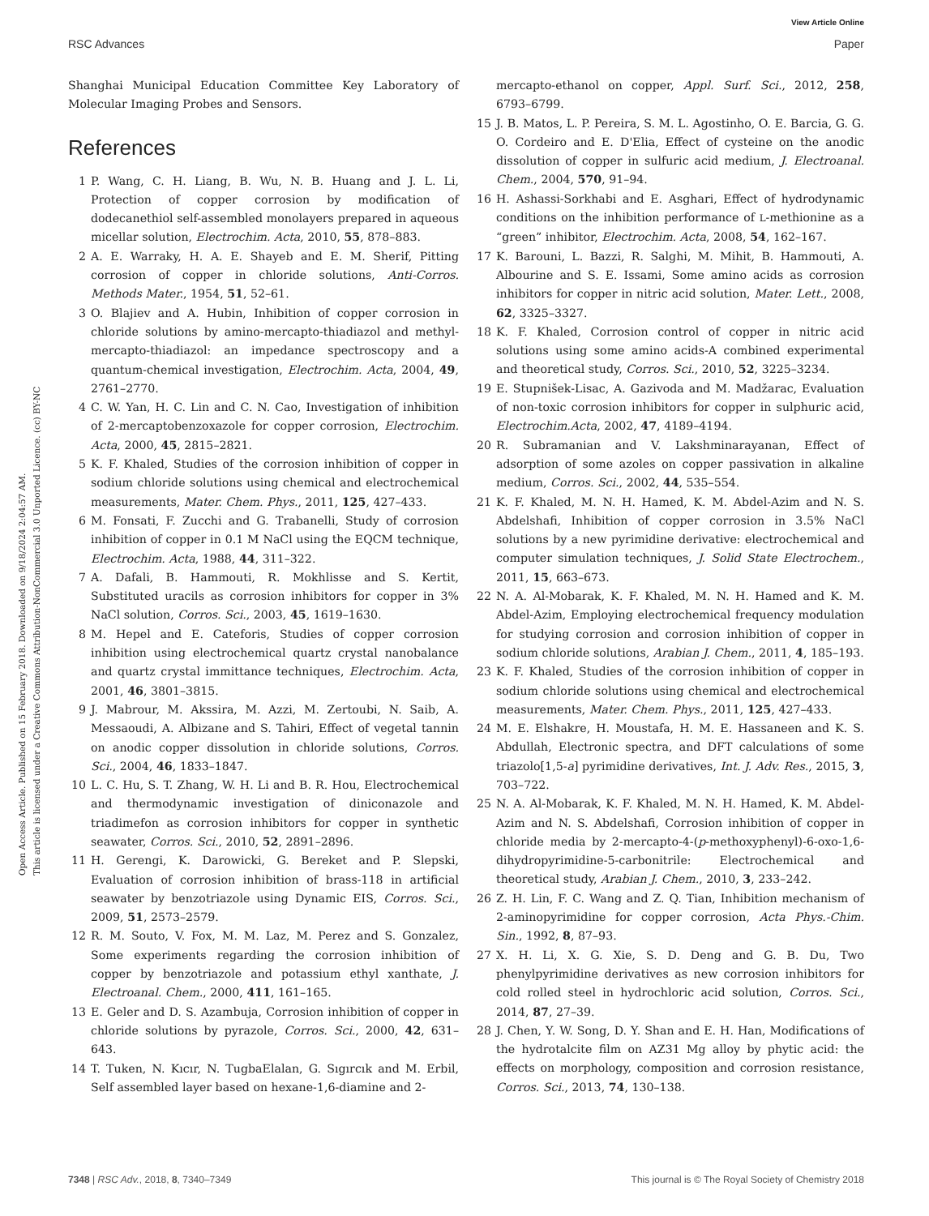View Article Online
RSC Advances Paper
Open Access Article. Published on 15 February 2018. Downloaded on 9/18/2024 2:04:57 AM.
This article is licensed under a Creative Commons Attribution-NonCommercial 3.0 Unported Licence. (cc) BY-NC
Shanghai Municipal Education Committee Key Laboratory of Molecular Imaging Probes and Sensors.
References
1 P. Wang, C. H. Liang, B. Wu, N. B. Huang and J. L. Li, Protection of copper corrosion by modification of dodecanethiol self-assembled monolayers prepared in aqueous micellar solution, Electrochim. Acta, 2010, 55, 878–883.
2 A. E. Warraky, H. A. E. Shayeb and E. M. Sherif, Pitting corrosion of copper in chloride solutions, Anti-Corros. Methods Mater., 1954, 51, 52–61.
3 O. Blajiev and A. Hubin, Inhibition of copper corrosion in chloride solutions by amino-mercapto-thiadiazol and methyl-mercapto-thiadiazol: an impedance spectroscopy and a quantum-chemical investigation, Electrochim. Acta, 2004, 49, 2761–2770.
4 C. W. Yan, H. C. Lin and C. N. Cao, Investigation of inhibition of 2-mercaptobenzoxazole for copper corrosion, Electrochim. Acta, 2000, 45, 2815–2821.
5 K. F. Khaled, Studies of the corrosion inhibition of copper in sodium chloride solutions using chemical and electrochemical measurements, Mater. Chem. Phys., 2011, 125, 427–433.
6 M. Fonsati, F. Zucchi and G. Trabanelli, Study of corrosion inhibition of copper in 0.1 M NaCl using the EQCM technique, Electrochim. Acta, 1988, 44, 311–322.
7 A. Dafali, B. Hammouti, R. Mokhlisse and S. Kertit, Substituted uracils as corrosion inhibitors for copper in 3% NaCl solution, Corros. Sci., 2003, 45, 1619–1630.
8 M. Hepel and E. Cateforis, Studies of copper corrosion inhibition using electrochemical quartz crystal nanobalance and quartz crystal immittance techniques, Electrochim. Acta, 2001, 46, 3801–3815.
9 J. Mabrour, M. Akssira, M. Azzi, M. Zertoubi, N. Saib, A. Messaoudi, A. Albizane and S. Tahiri, Effect of vegetal tannin on anodic copper dissolution in chloride solutions, Corros. Sci., 2004, 46, 1833–1847.
10 L. C. Hu, S. T. Zhang, W. H. Li and B. R. Hou, Electrochemical and thermodynamic investigation of diniconazole and triadimefon as corrosion inhibitors for copper in synthetic seawater, Corros. Sci., 2010, 52, 2891–2896.
11 H. Gerengi, K. Darowicki, G. Bereket and P. Slepski, Evaluation of corrosion inhibition of brass-118 in artificial seawater by benzotriazole using Dynamic EIS, Corros. Sci., 2009, 51, 2573–2579.
12 R. M. Souto, V. Fox, M. M. Laz, M. Perez and S. Gonzalez, Some experiments regarding the corrosion inhibition of copper by benzotriazole and potassium ethyl xanthate, J. Electroanal. Chem., 2000, 411, 161–165.
13 E. Geler and D. S. Azambuja, Corrosion inhibition of copper in chloride solutions by pyrazole, Corros. Sci., 2000, 42, 631–643.
14 T. Tuken, N. Kıcır, N. TugbaElalan, G. Sıgırcık and M. Erbil, Self assembled layer based on hexane-1,6-diamine and 2-
mercapto-ethanol on copper, Appl. Surf. Sci., 2012, 258, 6793–6799.
15 J. B. Matos, L. P. Pereira, S. M. L. Agostinho, O. E. Barcia, G. G. O. Cordeiro and E. D'Elia, Effect of cysteine on the anodic dissolution of copper in sulfuric acid medium, J. Electroanal. Chem., 2004, 570, 91–94.
16 H. Ashassi-Sorkhabi and E. Asghari, Effect of hydrodynamic conditions on the inhibition performance of L-methionine as a “green” inhibitor, Electrochim. Acta, 2008, 54, 162–167.
17 K. Barouni, L. Bazzi, R. Salghi, M. Mihit, B. Hammouti, A. Albourine and S. E. Issami, Some amino acids as corrosion inhibitors for copper in nitric acid solution, Mater. Lett., 2008, 62, 3325–3327.
18 K. F. Khaled, Corrosion control of copper in nitric acid solutions using some amino acids-A combined experimental and theoretical study, Corros. Sci., 2010, 52, 3225–3234.
19 E. Stupnišek-Lisac, A. Gazivoda and M. Madžarac, Evaluation of non-toxic corrosion inhibitors for copper in sulphuric acid, Electrochim.Acta, 2002, 47, 4189–4194.
20 R. Subramanian and V. Lakshminarayanan, Effect of adsorption of some azoles on copper passivation in alkaline medium, Corros. Sci., 2002, 44, 535–554.
21 K. F. Khaled, M. N. H. Hamed, K. M. Abdel-Azim and N. S. Abdelshafi, Inhibition of copper corrosion in 3.5% NaCl solutions by a new pyrimidine derivative: electrochemical and computer simulation techniques, J. Solid State Electrochem., 2011, 15, 663–673.
22 N. A. Al-Mobarak, K. F. Khaled, M. N. H. Hamed and K. M. Abdel-Azim, Employing electrochemical frequency modulation for studying corrosion and corrosion inhibition of copper in sodium chloride solutions, Arabian J. Chem., 2011, 4, 185–193.
23 K. F. Khaled, Studies of the corrosion inhibition of copper in sodium chloride solutions using chemical and electrochemical measurements, Mater. Chem. Phys., 2011, 125, 427–433.
24 M. E. Elshakre, H. Moustafa, H. M. E. Hassaneen and K. S. Abdullah, Electronic spectra, and DFT calculations of some triazolo[1,5-a] pyrimidine derivatives, Int. J. Adv. Res., 2015, 3, 703–722.
25 N. A. Al-Mobarak, K. F. Khaled, M. N. H. Hamed, K. M. Abdel-Azim and N. S. Abdelshafi, Corrosion inhibition of copper in chloride media by 2-mercapto-4-(p-methoxyphenyl)-6-oxo-1,6-dihydropyrimidine-5-carbonitrile: Electrochemical and theoretical study, Arabian J. Chem., 2010, 3, 233–242.
26 Z. H. Lin, F. C. Wang and Z. Q. Tian, Inhibition mechanism of 2-aminopyrimidine for copper corrosion, Acta Phys.-Chim. Sin., 1992, 8, 87–93.
27 X. H. Li, X. G. Xie, S. D. Deng and G. B. Du, Two phenylpyrimidine derivatives as new corrosion inhibitors for cold rolled steel in hydrochloric acid solution, Corros. Sci., 2014, 87, 27–39.
28 J. Chen, Y. W. Song, D. Y. Shan and E. H. Han, Modifications of the hydrotalcite film on AZ31 Mg alloy by phytic acid: the effects on morphology, composition and corrosion resistance, Corros. Sci., 2013, 74, 130–138.
7348 | RSC Adv., 2018, 8, 7340–7349 This journal is © The Royal Society of Chemistry 2018